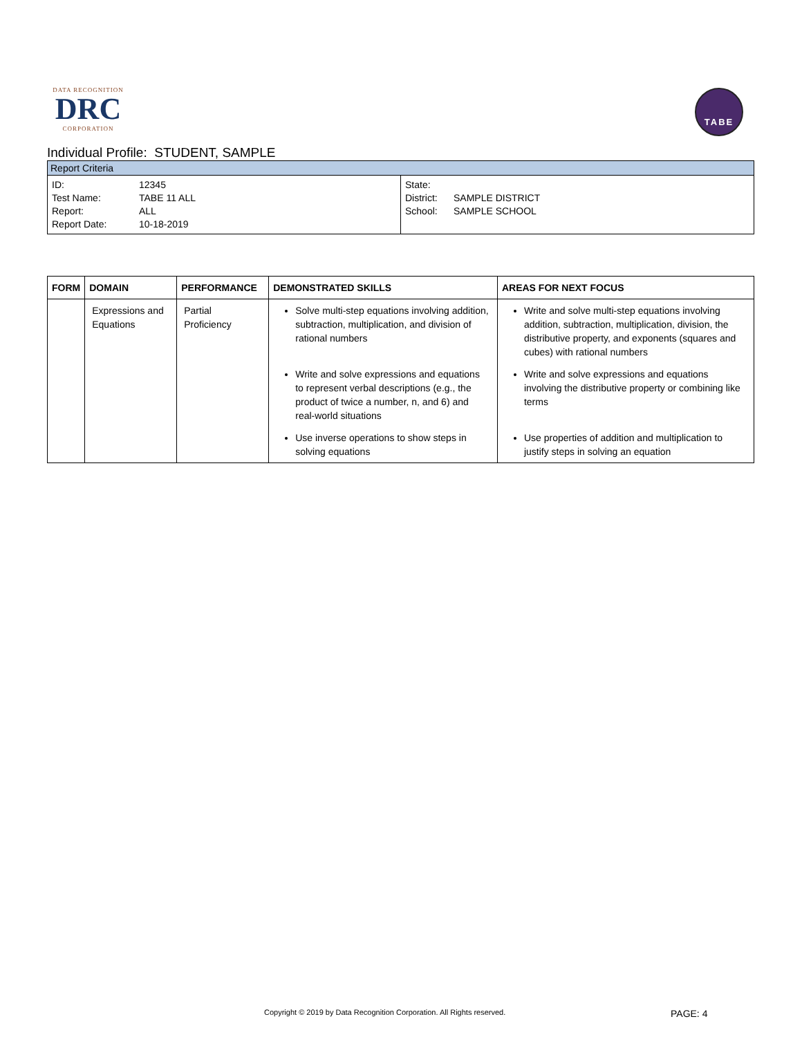DATA RECOGNITION
DRC
CORPORATION
TABE
Individual Profile: STUDENT, SAMPLE
Report Criteria
ID: 12345
Test Name: TABE 11 ALL
Report: ALL
Report Date: 10-18-2019
State:
District: SAMPLE DISTRICT
School: SAMPLE SCHOOL
| FORM | DOMAIN | PERFORMANCE | DEMONSTRATED SKILLS | AREAS FOR NEXT FOCUS |
| --- | --- | --- | --- | --- |
| | Expressions and Equations | Partial Proficiency | Solve multi-step equations involving addition, subtraction, multiplication, and division of rational numbers | Write and solve multi-step equations involving addition, subtraction, multiplication, division, the distributive property, and exponents (squares and cubes) with rational numbers |
| | | | Write and solve expressions and equations to represent verbal descriptions (e.g., the product of twice a number, n, and 6) and real-world situations | Write and solve expressions and equations involving the distributive property or combining like terms |
| | | | Use inverse operations to show steps in solving equations | Use properties of addition and multiplication to justify steps in solving an equation |
Copyright © 2019 by Data Recognition Corporation. All Rights reserved.
PAGE: 4